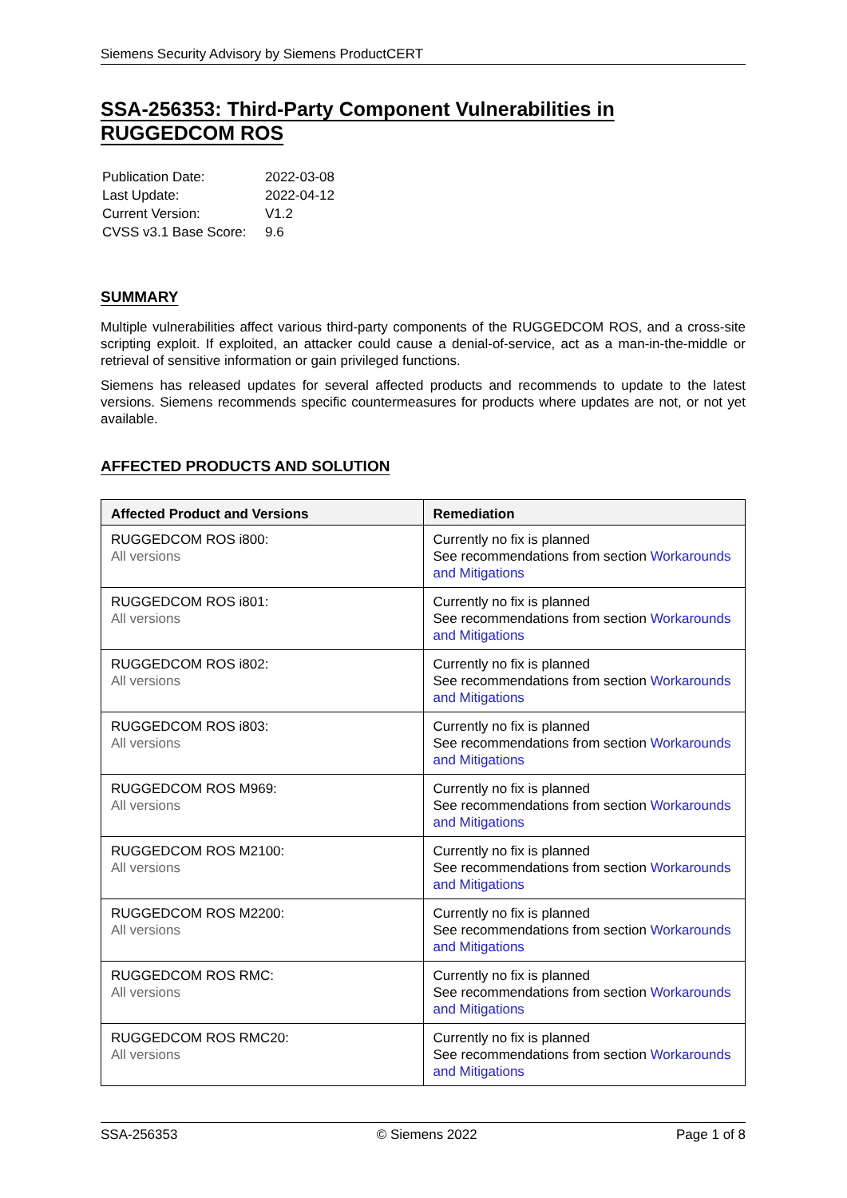Siemens Security Advisory by Siemens ProductCERT
SSA-256353: Third-Party Component Vulnerabilities in RUGGEDCOM ROS
| Publication Date: | 2022-03-08 |
| Last Update: | 2022-04-12 |
| Current Version: | V1.2 |
| CVSS v3.1 Base Score: | 9.6 |
SUMMARY
Multiple vulnerabilities affect various third-party components of the RUGGEDCOM ROS, and a cross-site scripting exploit. If exploited, an attacker could cause a denial-of-service, act as a man-in-the-middle or retrieval of sensitive information or gain privileged functions.
Siemens has released updates for several affected products and recommends to update to the latest versions. Siemens recommends specific countermeasures for products where updates are not, or not yet available.
AFFECTED PRODUCTS AND SOLUTION
| Affected Product and Versions | Remediation |
| --- | --- |
| RUGGEDCOM ROS i800: All versions | Currently no fix is planned See recommendations from section Workarounds and Mitigations |
| RUGGEDCOM ROS i801: All versions | Currently no fix is planned See recommendations from section Workarounds and Mitigations |
| RUGGEDCOM ROS i802: All versions | Currently no fix is planned See recommendations from section Workarounds and Mitigations |
| RUGGEDCOM ROS i803: All versions | Currently no fix is planned See recommendations from section Workarounds and Mitigations |
| RUGGEDCOM ROS M969: All versions | Currently no fix is planned See recommendations from section Workarounds and Mitigations |
| RUGGEDCOM ROS M2100: All versions | Currently no fix is planned See recommendations from section Workarounds and Mitigations |
| RUGGEDCOM ROS M2200: All versions | Currently no fix is planned See recommendations from section Workarounds and Mitigations |
| RUGGEDCOM ROS RMC: All versions | Currently no fix is planned See recommendations from section Workarounds and Mitigations |
| RUGGEDCOM ROS RMC20: All versions | Currently no fix is planned See recommendations from section Workarounds and Mitigations |
SSA-256353 © Siemens 2022 Page 1 of 8